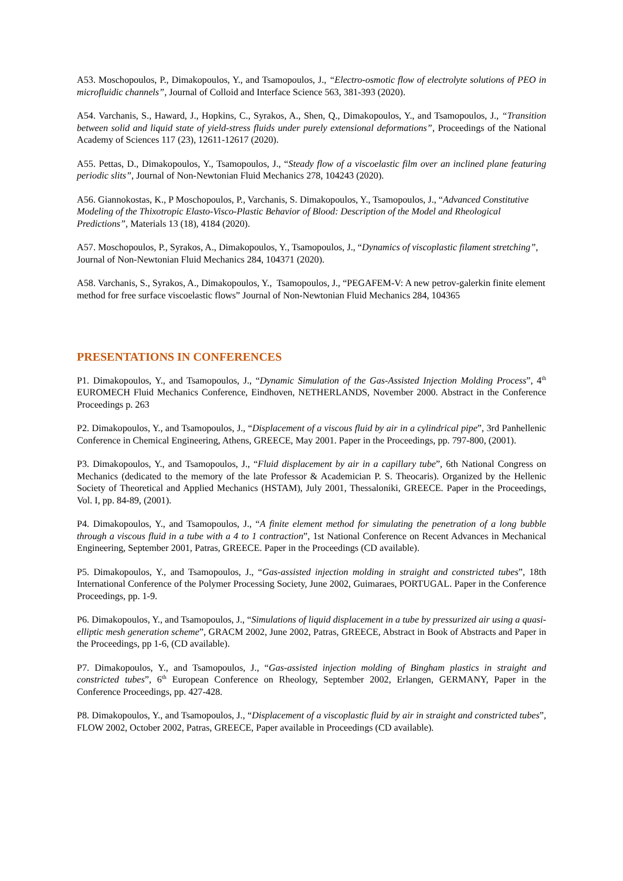A53. Moschopoulos, P., Dimakopoulos, Y., and Tsamopoulos, J., “Electro-osmotic flow of electrolyte solutions of PEO in microfluidic channels”, Journal of Colloid and Interface Science 563, 381-393 (2020).
A54. Varchanis, S., Haward, J., Hopkins, C., Syrakos, A., Shen, Q., Dimakopoulos, Y., and Tsamopoulos, J., “Transition between solid and liquid state of yield-stress fluids under purely extensional deformations”, Proceedings of the National Academy of Sciences 117 (23), 12611-12617 (2020).
A55. Pettas, D., Dimakopoulos, Y., Tsamopoulos, J., “Steady flow of a viscoelastic film over an inclined plane featuring periodic slits”, Journal of Non-Newtonian Fluid Mechanics 278, 104243 (2020).
A56. Giannokostas, K., P Moschopoulos, P., Varchanis, S. Dimakopoulos, Y., Tsamopoulos, J., “Advanced Constitutive Modeling of the Thixotropic Elasto-Visco-Plastic Behavior of Blood: Description of the Model and Rheological Predictions”, Materials 13 (18), 4184 (2020).
A57. Moschopoulos, P., Syrakos, A., Dimakopoulos, Y., Tsamopoulos, J., “Dynamics of viscoplastic filament stretching”, Journal of Non-Newtonian Fluid Mechanics 284, 104371 (2020).
A58. Varchanis, S., Syrakos, A., Dimakopoulos, Y., Tsamopoulos, J., “PEGAFEM-V: A new petrov-galerkin finite element method for free surface viscoelastic flows” Journal of Non-Newtonian Fluid Mechanics 284, 104365
PRESENTATIONS IN CONFERENCES
P1. Dimakopoulos, Y., and Tsamopoulos, J., “Dynamic Simulation of the Gas-Assisted Injection Molding Process”, 4<sup>th</sup> EUROMECH Fluid Mechanics Conference, Eindhoven, NETHERLANDS, November 2000. Abstract in the Conference Proceedings p. 263
P2. Dimakopoulos, Y., and Tsamopoulos, J., “Displacement of a viscous fluid by air in a cylindrical pipe”, 3rd Panhellenic Conference in Chemical Engineering, Athens, GREECE, May 2001. Paper in the Proceedings, pp. 797-800, (2001).
P3. Dimakopoulos, Y., and Tsamopoulos, J., “Fluid displacement by air in a capillary tube”, 6th National Congress on Mechanics (dedicated to the memory of the late Professor & Academician P. S. Theocaris). Organized by the Hellenic Society of Theoretical and Applied Mechanics (HSTAM), July 2001, Thessaloniki, GREECE. Paper in the Proceedings, Vol. I, pp. 84-89, (2001).
P4. Dimakopoulos, Y., and Tsamopoulos, J., “A finite element method for simulating the penetration of a long bubble through a viscous fluid in a tube with a 4 to 1 contraction”, 1st National Conference on Recent Advances in Mechanical Engineering, September 2001, Patras, GREECE. Paper in the Proceedings (CD available).
P5. Dimakopoulos, Y., and Tsamopoulos, J., “Gas-assisted injection molding in straight and constricted tubes”, 18th International Conference of the Polymer Processing Society, June 2002, Guimaraes, PORTUGAL. Paper in the Conference Proceedings, pp. 1-9.
P6. Dimakopoulos, Y., and Tsamopoulos, J., “Simulations of liquid displacement in a tube by pressurized air using a quasi-elliptic mesh generation scheme”, GRACM 2002, June 2002, Patras, GREECE, Abstract in Book of Abstracts and Paper in the Proceedings, pp 1-6, (CD available).
P7. Dimakopoulos, Y., and Tsamopoulos, J., “Gas-assisted injection molding of Bingham plastics in straight and constricted tubes”, 6<sup>th</sup> European Conference on Rheology, September 2002, Erlangen, GERMANY, Paper in the Conference Proceedings, pp. 427-428.
P8. Dimakopoulos, Y., and Tsamopoulos, J., “Displacement of a viscoplastic fluid by air in straight and constricted tubes”, FLOW 2002, October 2002, Patras, GREECE, Paper available in Proceedings (CD available).